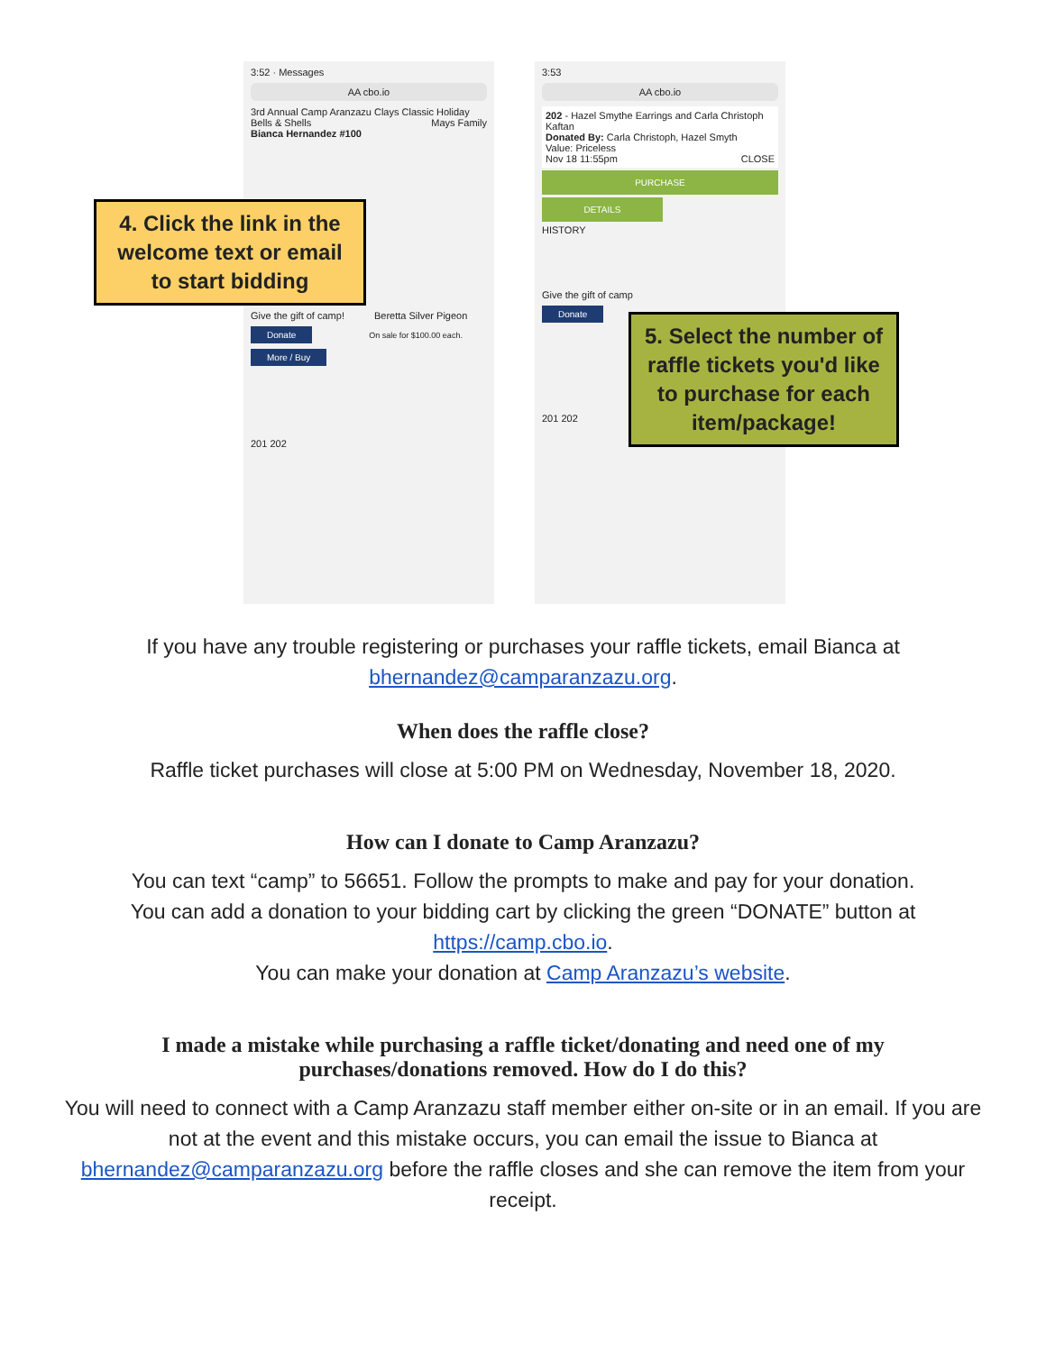3:52 · Messages
AA cbo.io
3rd Annual Camp Aranzazu Clays Classic Holiday Bells & Shells Mays Family
Bianca Hernandez #100
Give the gift of camp! Beretta Silver Pigeon
Donate On sale for $100.00 each. More / Buy
201 202
3:53
AA cbo.io
202 - Hazel Smythe Earrings and Carla Christoph Kaftan
Donated By: Carla Christoph, Hazel Smyth
Value: Priceless
Nov 18 11:55pm CLOSE
PURCHASE
DETAILS
HISTORY
Give the gift of camp
Donate
201 202
4. Click the link in the welcome text or email to start bidding
5. Select the number of raffle tickets you'd like to purchase for each item/package!
If you have any trouble registering or purchases your raffle tickets, email Bianca at bhernandez@camparanzazu.org.
When does the raffle close?
Raffle ticket purchases will close at 5:00 PM on Wednesday, November 18, 2020.
How can I donate to Camp Aranzazu?
You can text “camp” to 56651. Follow the prompts to make and pay for your donation.
You can add a donation to your bidding cart by clicking the green “DONATE” button at https://camp.cbo.io.
You can make your donation at Camp Aranzazu’s website.
I made a mistake while purchasing a raffle ticket/donating and need one of my purchases/donations removed. How do I do this?
You will need to connect with a Camp Aranzazu staff member either on-site or in an email. If you are not at the event and this mistake occurs, you can email the issue to Bianca at bhernandez@camparanzazu.org before the raffle closes and she can remove the item from your receipt.